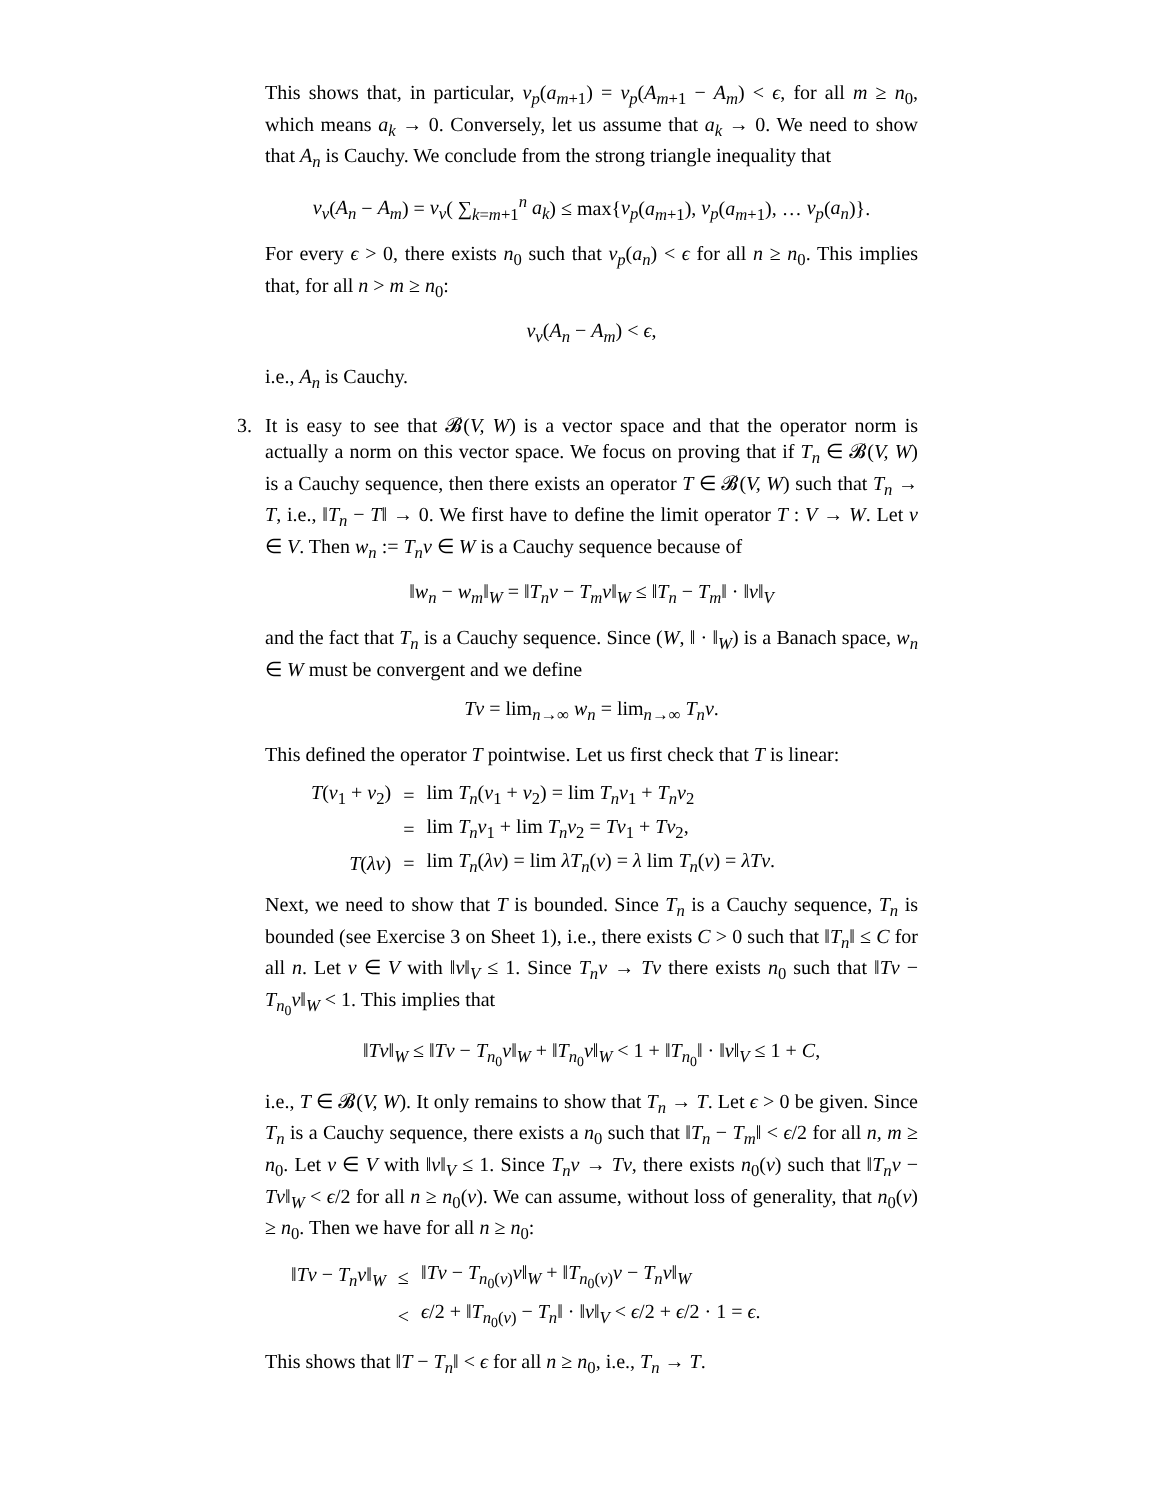This shows that, in particular, ν<sub>p</sub>(a<sub>m+1</sub>) = ν<sub>p</sub>(A<sub>m+1</sub> − A<sub>m</sub>) < ϵ, for all m ≥ n<sub>0</sub>, which means a<sub>k</sub> → 0. Conversely, let us assume that a<sub>k</sub> → 0. We need to show that A<sub>n</sub> is Cauchy. We conclude from the strong triangle inequality that
ν<sub>v</sub>(A<sub>n</sub> − A<sub>m</sub>) = ν<sub>v</sub>( ∑<sub>k=m+1</sub><sup>n</sup> a<sub>k</sub>) ≤ max{ν<sub>p</sub>(a<sub>m+1</sub>), ν<sub>p</sub>(a<sub>m+1</sub>), … ν<sub>p</sub>(a<sub>n</sub>)}.
For every ϵ > 0, there exists n<sub>0</sub> such that ν<sub>p</sub>(a<sub>n</sub>) < ϵ for all n ≥ n<sub>0</sub>. This implies that, for all n > m ≥ n<sub>0</sub>:
ν<sub>v</sub>(A<sub>n</sub> − A<sub>m</sub>) < ϵ,
i.e., A<sub>n</sub> is Cauchy.
3.
It is easy to see that 𝓑(V, W) is a vector space and that the operator norm is actually a norm on this vector space. We focus on proving that if T<sub>n</sub> ∈ 𝓑(V, W) is a Cauchy sequence, then there exists an operator T ∈ 𝓑(V, W) such that T<sub>n</sub> → T, i.e., ‖T<sub>n</sub> − T‖ → 0. We first have to define the limit operator T : V → W. Let v ∈ V. Then w<sub>n</sub> := T<sub>n</sub>v ∈ W is a Cauchy sequence because of
‖w<sub>n</sub> − w<sub>m</sub>‖<sub>W</sub> = ‖T<sub>n</sub>v − T<sub>m</sub>v‖<sub>W</sub> ≤ ‖T<sub>n</sub> − T<sub>m</sub>‖ · ‖v‖<sub>V</sub>
and the fact that T<sub>n</sub> is a Cauchy sequence. Since (W, ‖ · ‖<sub>W</sub>) is a Banach space, w<sub>n</sub> ∈ W must be convergent and we define
Tv = lim<sub>n→∞</sub> w<sub>n</sub> = lim<sub>n→∞</sub> T<sub>n</sub>v.
This defined the operator T pointwise. Let us first check that T is linear:
| T ( v<sub>1</sub> + v<sub>2</sub>) | = | lim T<sub>n</sub> ( v<sub>1</sub> + v<sub>2</sub>) = lim T<sub>n</sub>v<sub>1</sub> + T<sub>n</sub>v<sub>2</sub> |
| | = | lim T<sub>n</sub>v<sub>1</sub> + lim T<sub>n</sub>v<sub>2</sub> = Tv<sub>1</sub> + Tv<sub>2</sub>, |
| T ( λv ) | = | lim T<sub>n</sub> ( λv ) = lim λT<sub>n</sub> ( v ) = λ lim T<sub>n</sub> ( v ) = λTv . |
Next, we need to show that T is bounded. Since T<sub>n</sub> is a Cauchy sequence, T<sub>n</sub> is bounded (see Exercise 3 on Sheet 1), i.e., there exists C > 0 such that ‖T<sub>n</sub>‖ ≤ C for all n. Let v ∈ V with ‖v‖<sub>V</sub> ≤ 1. Since T<sub>n</sub>v → Tv there exists n<sub>0</sub> such that ‖Tv − T<sub>n<sub>0</sub></sub>v‖<sub>W</sub> < 1. This implies that
‖Tv‖<sub>W</sub> ≤ ‖Tv − T<sub>n<sub>0</sub></sub>v‖<sub>W</sub> + ‖T<sub>n<sub>0</sub></sub>v‖<sub>W</sub> < 1 + ‖T<sub>n<sub>0</sub></sub>‖ · ‖v‖<sub>V</sub> ≤ 1 + C,
i.e., T ∈ 𝓑(V, W). It only remains to show that T<sub>n</sub> → T. Let ϵ > 0 be given. Since T<sub>n</sub> is a Cauchy sequence, there exists a n<sub>0</sub> such that ‖T<sub>n</sub> − T<sub>m</sub>‖ < ϵ/2 for all n, m ≥ n<sub>0</sub>. Let v ∈ V with ‖v‖<sub>V</sub> ≤ 1. Since T<sub>n</sub>v → Tv, there exists n<sub>0</sub>(v) such that ‖T<sub>n</sub>v − Tv‖<sub>W</sub> < ϵ/2 for all n ≥ n<sub>0</sub>(v). We can assume, without loss of generality, that n<sub>0</sub>(v) ≥ n<sub>0</sub>. Then we have for all n ≥ n<sub>0</sub>:
| ‖ Tv − T<sub>n</sub>v ‖<sub>W</sub> | ≤ | ‖ Tv − T<sub>n<sub>0</sub>(v)</sub> v ‖<sub>W</sub> + ‖ T<sub>n<sub>0</sub>(v)</sub> v − T<sub>n</sub>v ‖<sub>W</sub> |
| | < | ϵ /2 + ‖ T<sub>n<sub>0</sub>(v)</sub> − T<sub>n</sub> ‖ · ‖ v ‖<sub>V</sub> < ϵ /2 + ϵ /2 · 1 = ϵ . |
This shows that ‖T − T<sub>n</sub>‖ < ϵ for all n ≥ n<sub>0</sub>, i.e., T<sub>n</sub> → T.